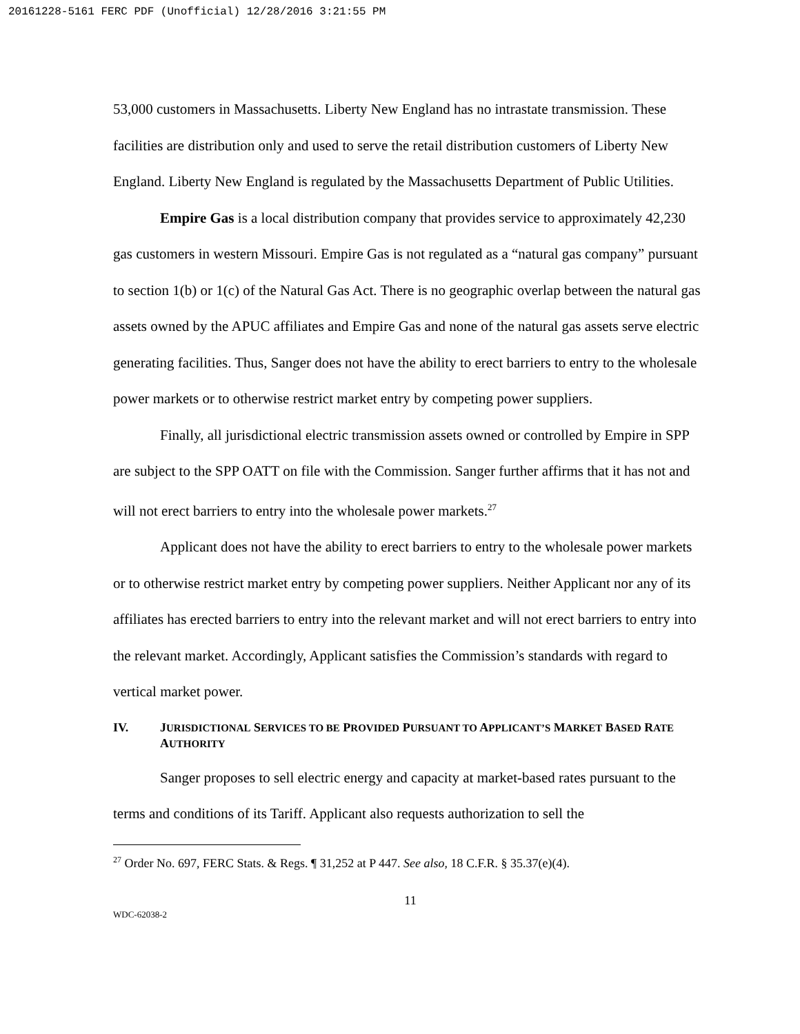20161228-5161 FERC PDF (Unofficial) 12/28/2016 3:21:55 PM
53,000 customers in Massachusetts. Liberty New England has no intrastate transmission. These facilities are distribution only and used to serve the retail distribution customers of Liberty New England. Liberty New England is regulated by the Massachusetts Department of Public Utilities.
Empire Gas is a local distribution company that provides service to approximately 42,230 gas customers in western Missouri. Empire Gas is not regulated as a “natural gas company” pursuant to section 1(b) or 1(c) of the Natural Gas Act. There is no geographic overlap between the natural gas assets owned by the APUC affiliates and Empire Gas and none of the natural gas assets serve electric generating facilities. Thus, Sanger does not have the ability to erect barriers to entry to the wholesale power markets or to otherwise restrict market entry by competing power suppliers.
Finally, all jurisdictional electric transmission assets owned or controlled by Empire in SPP are subject to the SPP OATT on file with the Commission. Sanger further affirms that it has not and will not erect barriers to entry into the wholesale power markets.<sup>27</sup>
Applicant does not have the ability to erect barriers to entry to the wholesale power markets or to otherwise restrict market entry by competing power suppliers. Neither Applicant nor any of its affiliates has erected barriers to entry into the relevant market and will not erect barriers to entry into the relevant market. Accordingly, Applicant satisfies the Commission’s standards with regard to vertical market power.
IV. JURISDICTIONAL SERVICES TO BE PROVIDED PURSUANT TO APPLICANT’S MARKET BASED RATE AUTHORITY
Sanger proposes to sell electric energy and capacity at market-based rates pursuant to the terms and conditions of its Tariff. Applicant also requests authorization to sell the
<sup>27</sup> Order No. 697, FERC Stats. & Regs. ¶ 31,252 at P 447. See also, 18 C.F.R. § 35.37(e)(4).
11
WDC-62038-2